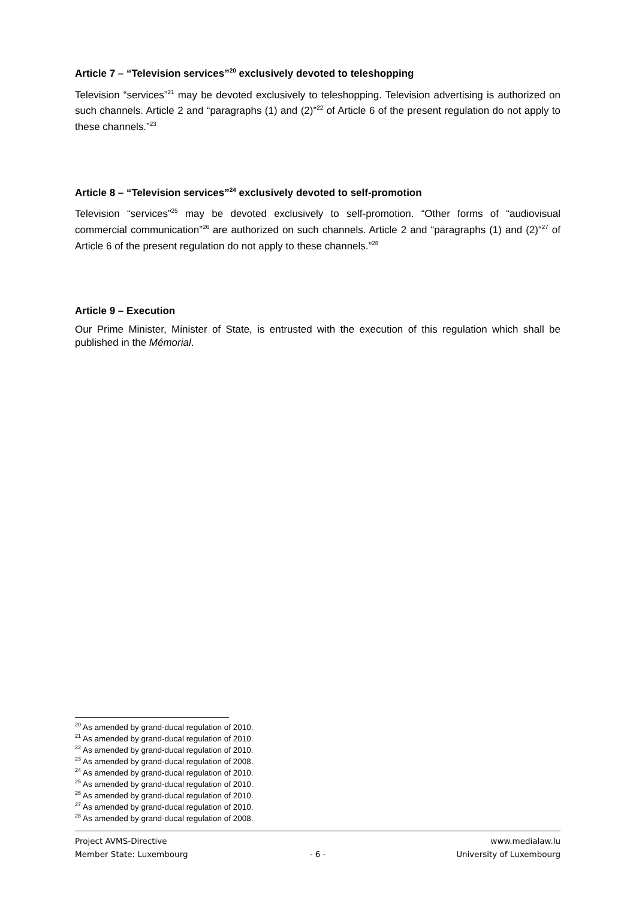Article 7 – “Television services”<sup>20</sup> exclusively devoted to teleshopping
Television “services”<sup>21</sup> may be devoted exclusively to teleshopping. Television advertising is authorized on such channels. Article 2 and “paragraphs (1) and (2)”<sup>22</sup> of Article 6 of the present regulation do not apply to these channels.”<sup>23</sup>
Article 8 – “Television services”<sup>24</sup> exclusively devoted to self-promotion
Television “services”<sup>25</sup> may be devoted exclusively to self-promotion. “Other forms of “audiovisual commercial communication”<sup>26</sup> are authorized on such channels. Article 2 and “paragraphs (1) and (2)“<sup>27</sup> of Article 6 of the present regulation do not apply to these channels.”<sup>28</sup>
Article 9 – Execution
Our Prime Minister, Minister of State, is entrusted with the execution of this regulation which shall be published in the Mémorial.
<sup>20</sup> As amended by grand-ducal regulation of 2010.
<sup>21</sup> As amended by grand-ducal regulation of 2010.
<sup>22</sup> As amended by grand-ducal regulation of 2010.
<sup>23</sup> As amended by grand-ducal regulation of 2008.
<sup>24</sup> As amended by grand-ducal regulation of 2010.
<sup>25</sup> As amended by grand-ducal regulation of 2010.
<sup>26</sup> As amended by grand-ducal regulation of 2010.
<sup>27</sup> As amended by grand-ducal regulation of 2010.
<sup>28</sup> As amended by grand-ducal regulation of 2008.
Project AVMS-Directive www.medialaw.lu
Member State: Luxembourg - 6 - University of Luxembourg